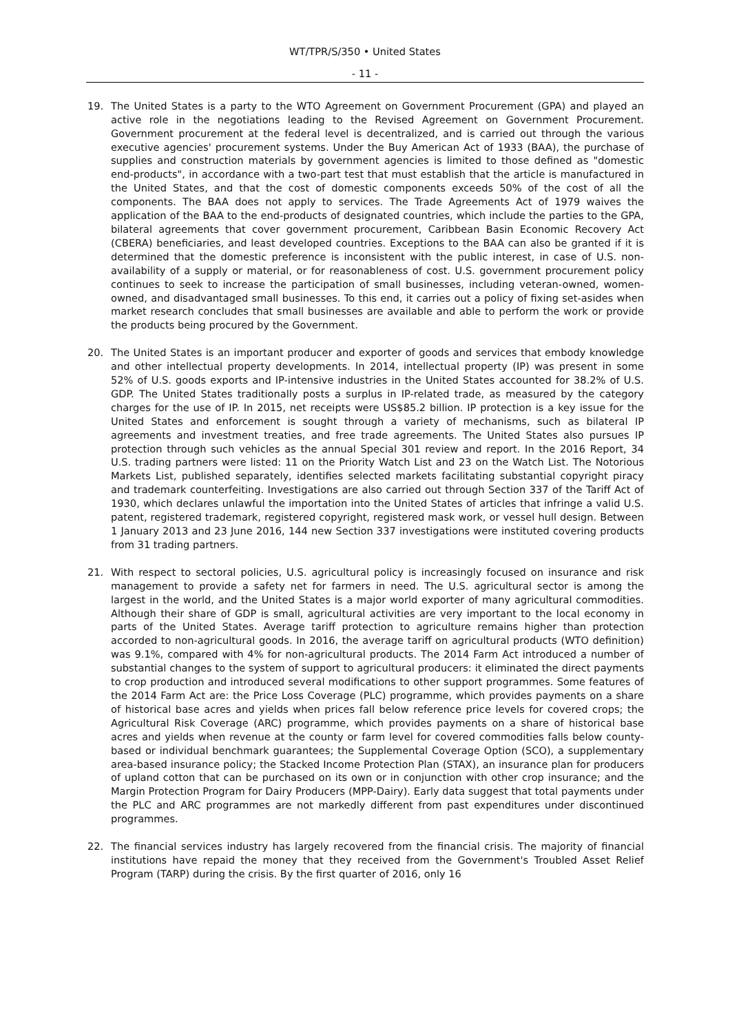WT/TPR/S/350 • United States
- 11 -
19. The United States is a party to the WTO Agreement on Government Procurement (GPA) and played an active role in the negotiations leading to the Revised Agreement on Government Procurement. Government procurement at the federal level is decentralized, and is carried out through the various executive agencies' procurement systems. Under the Buy American Act of 1933 (BAA), the purchase of supplies and construction materials by government agencies is limited to those defined as "domestic end-products", in accordance with a two-part test that must establish that the article is manufactured in the United States, and that the cost of domestic components exceeds 50% of the cost of all the components. The BAA does not apply to services. The Trade Agreements Act of 1979 waives the application of the BAA to the end-products of designated countries, which include the parties to the GPA, bilateral agreements that cover government procurement, Caribbean Basin Economic Recovery Act (CBERA) beneficiaries, and least developed countries. Exceptions to the BAA can also be granted if it is determined that the domestic preference is inconsistent with the public interest, in case of U.S. non-availability of a supply or material, or for reasonableness of cost. U.S. government procurement policy continues to seek to increase the participation of small businesses, including veteran-owned, women-owned, and disadvantaged small businesses. To this end, it carries out a policy of fixing set-asides when market research concludes that small businesses are available and able to perform the work or provide the products being procured by the Government.
20. The United States is an important producer and exporter of goods and services that embody knowledge and other intellectual property developments. In 2014, intellectual property (IP) was present in some 52% of U.S. goods exports and IP-intensive industries in the United States accounted for 38.2% of U.S. GDP. The United States traditionally posts a surplus in IP-related trade, as measured by the category charges for the use of IP. In 2015, net receipts were US$85.2 billion. IP protection is a key issue for the United States and enforcement is sought through a variety of mechanisms, such as bilateral IP agreements and investment treaties, and free trade agreements. The United States also pursues IP protection through such vehicles as the annual Special 301 review and report. In the 2016 Report, 34 U.S. trading partners were listed: 11 on the Priority Watch List and 23 on the Watch List. The Notorious Markets List, published separately, identifies selected markets facilitating substantial copyright piracy and trademark counterfeiting. Investigations are also carried out through Section 337 of the Tariff Act of 1930, which declares unlawful the importation into the United States of articles that infringe a valid U.S. patent, registered trademark, registered copyright, registered mask work, or vessel hull design. Between 1 January 2013 and 23 June 2016, 144 new Section 337 investigations were instituted covering products from 31 trading partners.
21. With respect to sectoral policies, U.S. agricultural policy is increasingly focused on insurance and risk management to provide a safety net for farmers in need. The U.S. agricultural sector is among the largest in the world, and the United States is a major world exporter of many agricultural commodities. Although their share of GDP is small, agricultural activities are very important to the local economy in parts of the United States. Average tariff protection to agriculture remains higher than protection accorded to non-agricultural goods. In 2016, the average tariff on agricultural products (WTO definition) was 9.1%, compared with 4% for non-agricultural products. The 2014 Farm Act introduced a number of substantial changes to the system of support to agricultural producers: it eliminated the direct payments to crop production and introduced several modifications to other support programmes. Some features of the 2014 Farm Act are: the Price Loss Coverage (PLC) programme, which provides payments on a share of historical base acres and yields when prices fall below reference price levels for covered crops; the Agricultural Risk Coverage (ARC) programme, which provides payments on a share of historical base acres and yields when revenue at the county or farm level for covered commodities falls below county-based or individual benchmark guarantees; the Supplemental Coverage Option (SCO), a supplementary area-based insurance policy; the Stacked Income Protection Plan (STAX), an insurance plan for producers of upland cotton that can be purchased on its own or in conjunction with other crop insurance; and the Margin Protection Program for Dairy Producers (MPP-Dairy). Early data suggest that total payments under the PLC and ARC programmes are not markedly different from past expenditures under discontinued programmes.
22. The financial services industry has largely recovered from the financial crisis. The majority of financial institutions have repaid the money that they received from the Government's Troubled Asset Relief Program (TARP) during the crisis. By the first quarter of 2016, only 16